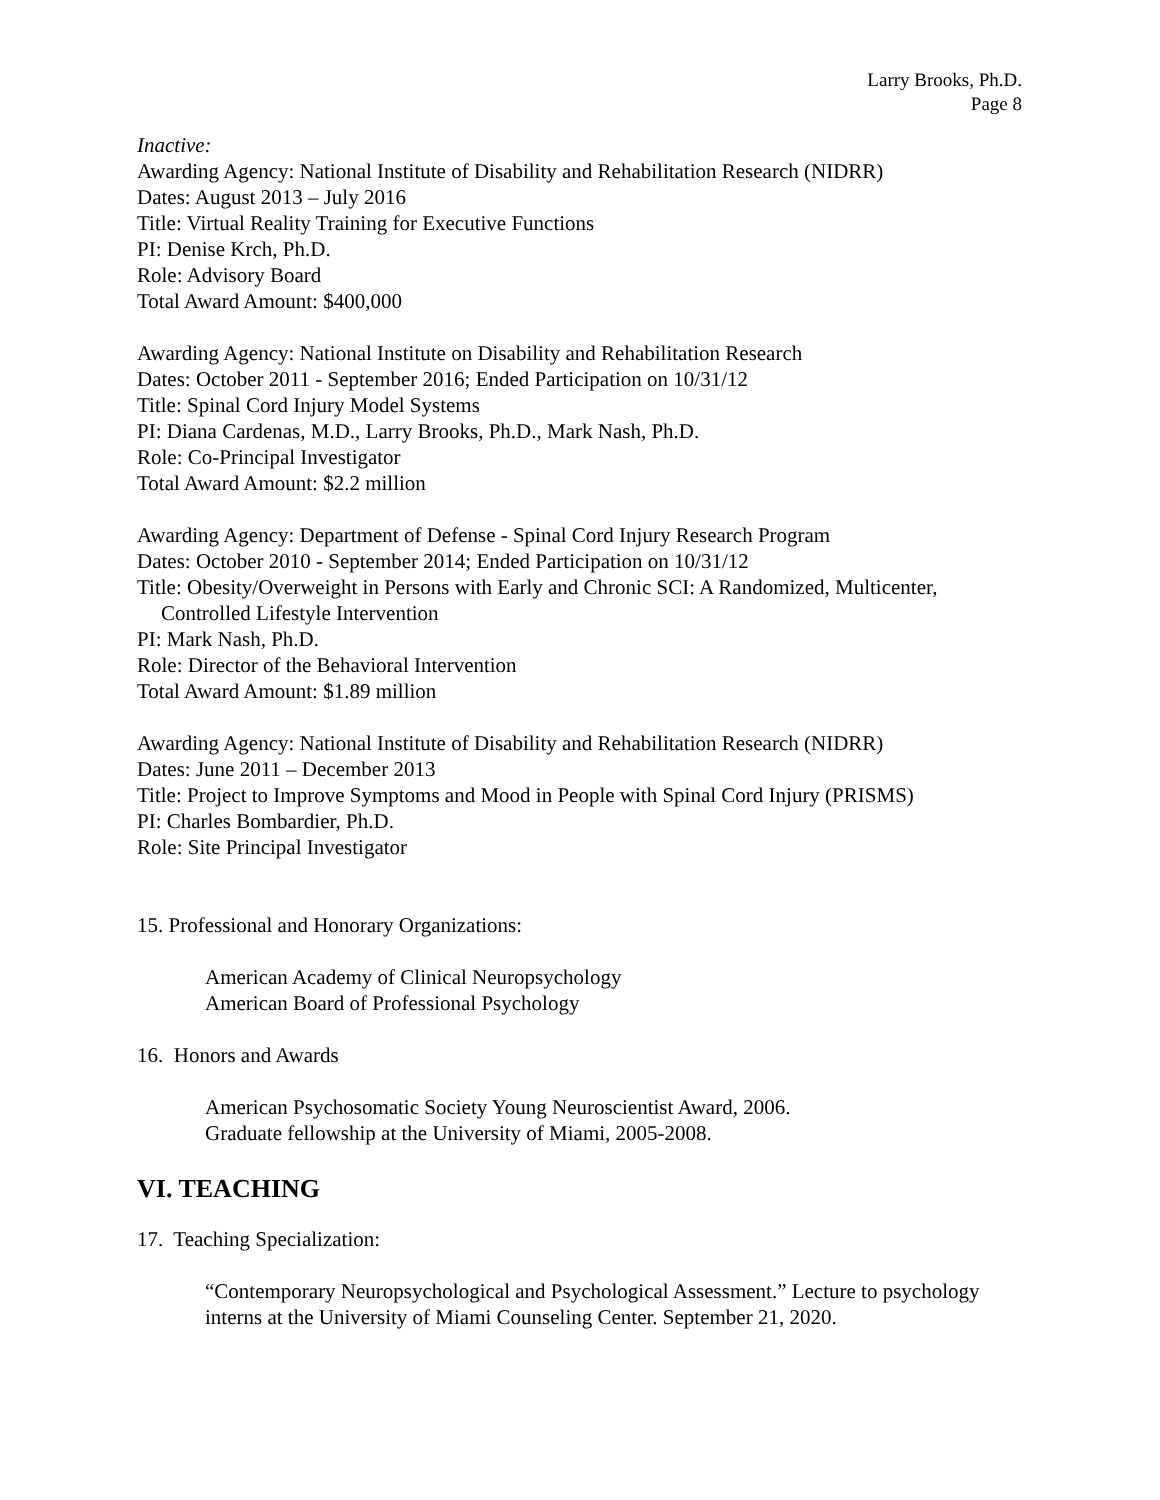Larry Brooks, Ph.D.
Page 8
Inactive:
Awarding Agency: National Institute of Disability and Rehabilitation Research (NIDRR)
Dates: August 2013 – July 2016
Title: Virtual Reality Training for Executive Functions
PI: Denise Krch, Ph.D.
Role: Advisory Board
Total Award Amount: $400,000
Awarding Agency: National Institute on Disability and Rehabilitation Research
Dates: October 2011 - September 2016; Ended Participation on 10/31/12
Title: Spinal Cord Injury Model Systems
PI: Diana Cardenas, M.D., Larry Brooks, Ph.D., Mark Nash, Ph.D.
Role: Co-Principal Investigator
Total Award Amount: $2.2 million
Awarding Agency: Department of Defense - Spinal Cord Injury Research Program
Dates: October 2010 - September 2014; Ended Participation on 10/31/12
Title: Obesity/Overweight in Persons with Early and Chronic SCI: A Randomized, Multicenter,
Controlled Lifestyle Intervention
PI: Mark Nash, Ph.D.
Role: Director of the Behavioral Intervention
Total Award Amount: $1.89 million
Awarding Agency: National Institute of Disability and Rehabilitation Research (NIDRR)
Dates: June 2011 – December 2013
Title: Project to Improve Symptoms and Mood in People with Spinal Cord Injury (PRISMS)
PI: Charles Bombardier, Ph.D.
Role: Site Principal Investigator
15. Professional and Honorary Organizations:
American Academy of Clinical Neuropsychology
American Board of Professional Psychology
16. Honors and Awards
American Psychosomatic Society Young Neuroscientist Award, 2006.
Graduate fellowship at the University of Miami, 2005-2008.
VI. TEACHING
17. Teaching Specialization:
“Contemporary Neuropsychological and Psychological Assessment.” Lecture to psychology interns at the University of Miami Counseling Center. September 21, 2020.